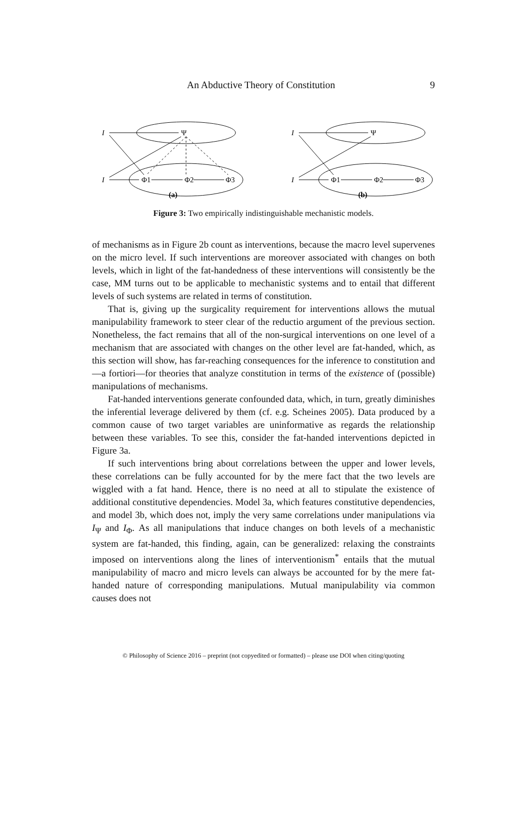An Abductive Theory of Constitution 9
I
I
Ψ
Φ1
Φ2
Φ3
(a)
I
I
Ψ
Φ1
Φ2
Φ3
(b)
Figure 3: Two empirically indistinguishable mechanistic models.
of mechanisms as in Figure 2b count as interventions, because the macro level supervenes on the micro level. If such interventions are moreover associated with changes on both levels, which in light of the fat-handedness of these interventions will consistently be the case, MM turns out to be applicable to mechanistic systems and to entail that different levels of such systems are related in terms of constitution.
That is, giving up the surgicality requirement for interventions allows the mutual manipulability framework to steer clear of the reductio argument of the previous section. Nonetheless, the fact remains that all of the non-surgical interventions on one level of a mechanism that are associated with changes on the other level are fat-handed, which, as this section will show, has far-reaching consequences for the inference to constitution and—a fortiori—for theories that analyze constitution in terms of the existence of (possible) manipulations of mechanisms.
Fat-handed interventions generate confounded data, which, in turn, greatly diminishes the inferential leverage delivered by them (cf. e.g. Scheines 2005). Data produced by a common cause of two target variables are uninformative as regards the relationship between these variables. To see this, consider the fat-handed interventions depicted in Figure 3a.
If such interventions bring about correlations between the upper and lower levels, these correlations can be fully accounted for by the mere fact that the two levels are wiggled with a fat hand. Hence, there is no need at all to stipulate the existence of additional constitutive dependencies. Model 3a, which features constitutive dependencies, and model 3b, which does not, imply the very same correlations under manipulations via I<sub>Ψ</sub> and I<sub>Φ</sub>. As all manipulations that induce changes on both levels of a mechanistic system are fat-handed, this finding, again, can be generalized: relaxing the constraints imposed on interventions along the lines of interventionism<sup>*</sup> entails that the mutual manipulability of macro and micro levels can always be accounted for by the mere fat-handed nature of corresponding manipulations. Mutual manipulability via common causes does not
© Philosophy of Science 2016 – preprint (not copyedited or formatted) – please use DOI when citing/quoting